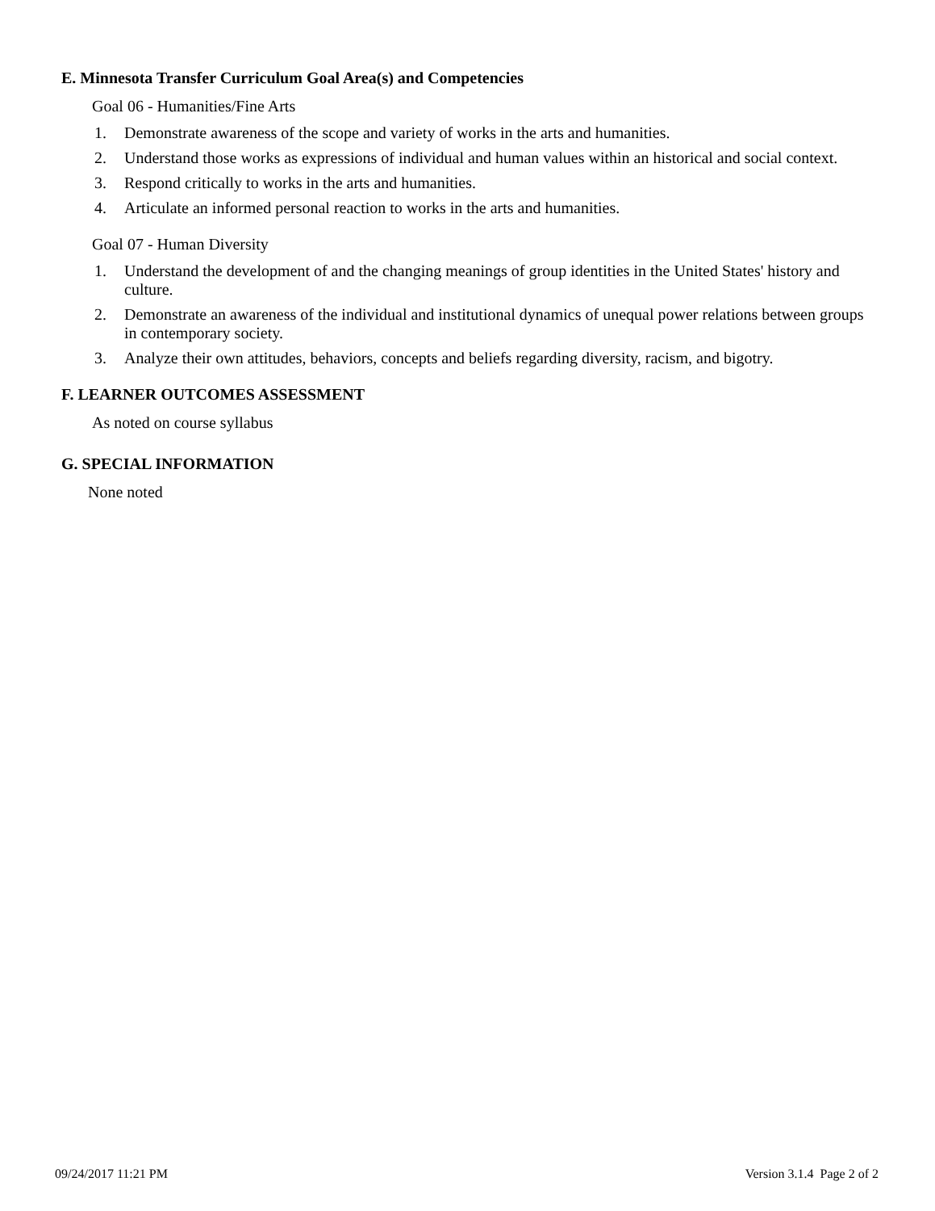E. Minnesota Transfer Curriculum Goal Area(s) and Competencies
Goal 06 - Humanities/Fine Arts
1. Demonstrate awareness of the scope and variety of works in the arts and humanities.
2. Understand those works as expressions of individual and human values within an historical and social context.
3. Respond critically to works in the arts and humanities.
4. Articulate an informed personal reaction to works in the arts and humanities.
Goal 07 - Human Diversity
1. Understand the development of and the changing meanings of group identities in the United States' history and culture.
2. Demonstrate an awareness of the individual and institutional dynamics of unequal power relations between groups in contemporary society.
3. Analyze their own attitudes, behaviors, concepts and beliefs regarding diversity, racism, and bigotry.
F. LEARNER OUTCOMES ASSESSMENT
As noted on course syllabus
G. SPECIAL INFORMATION
None noted
09/24/2017 11:21 PM Version 3.1.4 Page 2 of 2